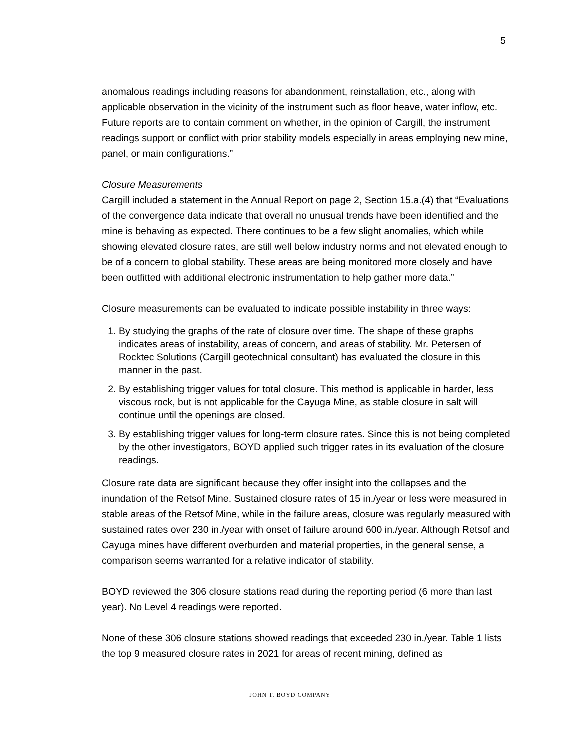5
anomalous readings including reasons for abandonment, reinstallation, etc., along with applicable observation in the vicinity of the instrument such as floor heave, water inflow, etc. Future reports are to contain comment on whether, in the opinion of Cargill, the instrument readings support or conflict with prior stability models especially in areas employing new mine, panel, or main configurations.”
Closure Measurements
Cargill included a statement in the Annual Report on page 2, Section 15.a.(4) that “Evaluations of the convergence data indicate that overall no unusual trends have been identified and the mine is behaving as expected. There continues to be a few slight anomalies, which while showing elevated closure rates, are still well below industry norms and not elevated enough to be of a concern to global stability. These areas are being monitored more closely and have been outfitted with additional electronic instrumentation to help gather more data.”
Closure measurements can be evaluated to indicate possible instability in three ways:
1. By studying the graphs of the rate of closure over time. The shape of these graphs indicates areas of instability, areas of concern, and areas of stability. Mr. Petersen of Rocktec Solutions (Cargill geotechnical consultant) has evaluated the closure in this manner in the past.
2. By establishing trigger values for total closure. This method is applicable in harder, less viscous rock, but is not applicable for the Cayuga Mine, as stable closure in salt will continue until the openings are closed.
3. By establishing trigger values for long-term closure rates. Since this is not being completed by the other investigators, BOYD applied such trigger rates in its evaluation of the closure readings.
Closure rate data are significant because they offer insight into the collapses and the inundation of the Retsof Mine. Sustained closure rates of 15 in./year or less were measured in stable areas of the Retsof Mine, while in the failure areas, closure was regularly measured with sustained rates over 230 in./year with onset of failure around 600 in./year. Although Retsof and Cayuga mines have different overburden and material properties, in the general sense, a comparison seems warranted for a relative indicator of stability.
BOYD reviewed the 306 closure stations read during the reporting period (6 more than last year). No Level 4 readings were reported.
None of these 306 closure stations showed readings that exceeded 230 in./year. Table 1 lists the top 9 measured closure rates in 2021 for areas of recent mining, defined as
JOHN T. BOYD COMPANY